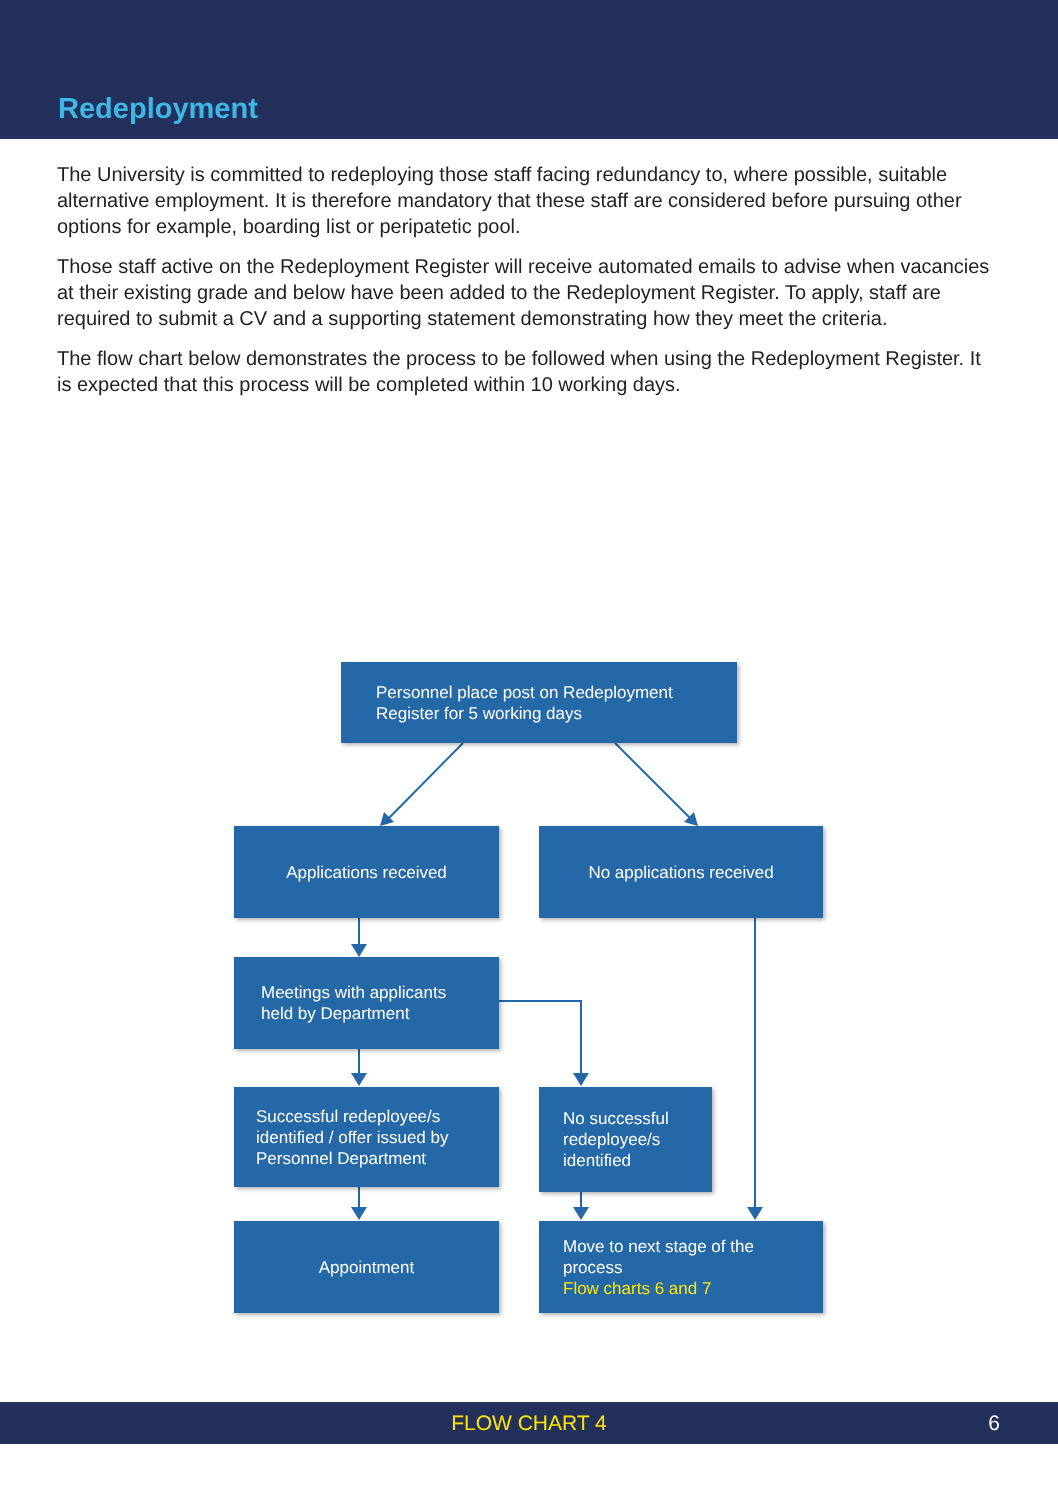Redeployment
The University is committed to redeploying those staff facing redundancy to, where possible, suitable alternative employment. It is therefore mandatory that these staff are considered before pursuing other options for example, boarding list or peripatetic pool.
Those staff active on the Redeployment Register will receive automated emails to advise when vacancies at their existing grade and below have been added to the Redeployment Register. To apply, staff are required to submit a CV and a supporting statement demonstrating how they meet the criteria.
The flow chart below demonstrates the process to be followed when using the Redeployment Register. It is expected that this process will be completed within 10 working days.
Personnel place post on Redeployment
Register for 5 working days
Applications received No applications received
Meetings with applicants
held by Department
Successful redeployee/s
identified / offer issued by
Personnel Department
No successful
redeployee/s
identified
Appointment
Move to next stage of the
process
Flow charts 6 and 7
FLOW CHART 4 6